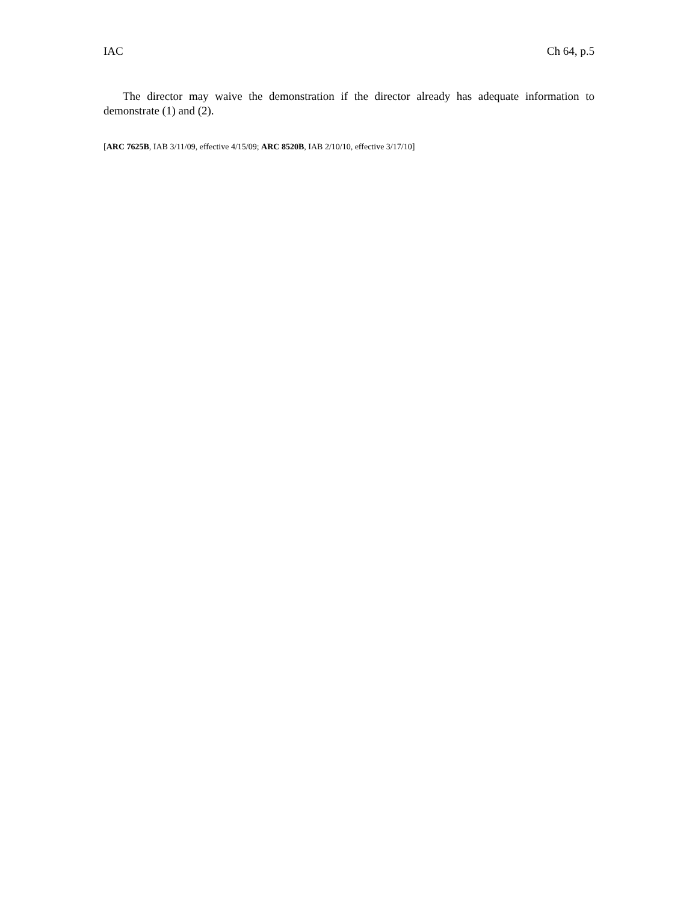IAC Ch 64, p.5
The director may waive the demonstration if the director already has adequate information to demonstrate (1) and (2).
[ARC 7625B, IAB 3/11/09, effective 4/15/09; ARC 8520B, IAB 2/10/10, effective 3/17/10]